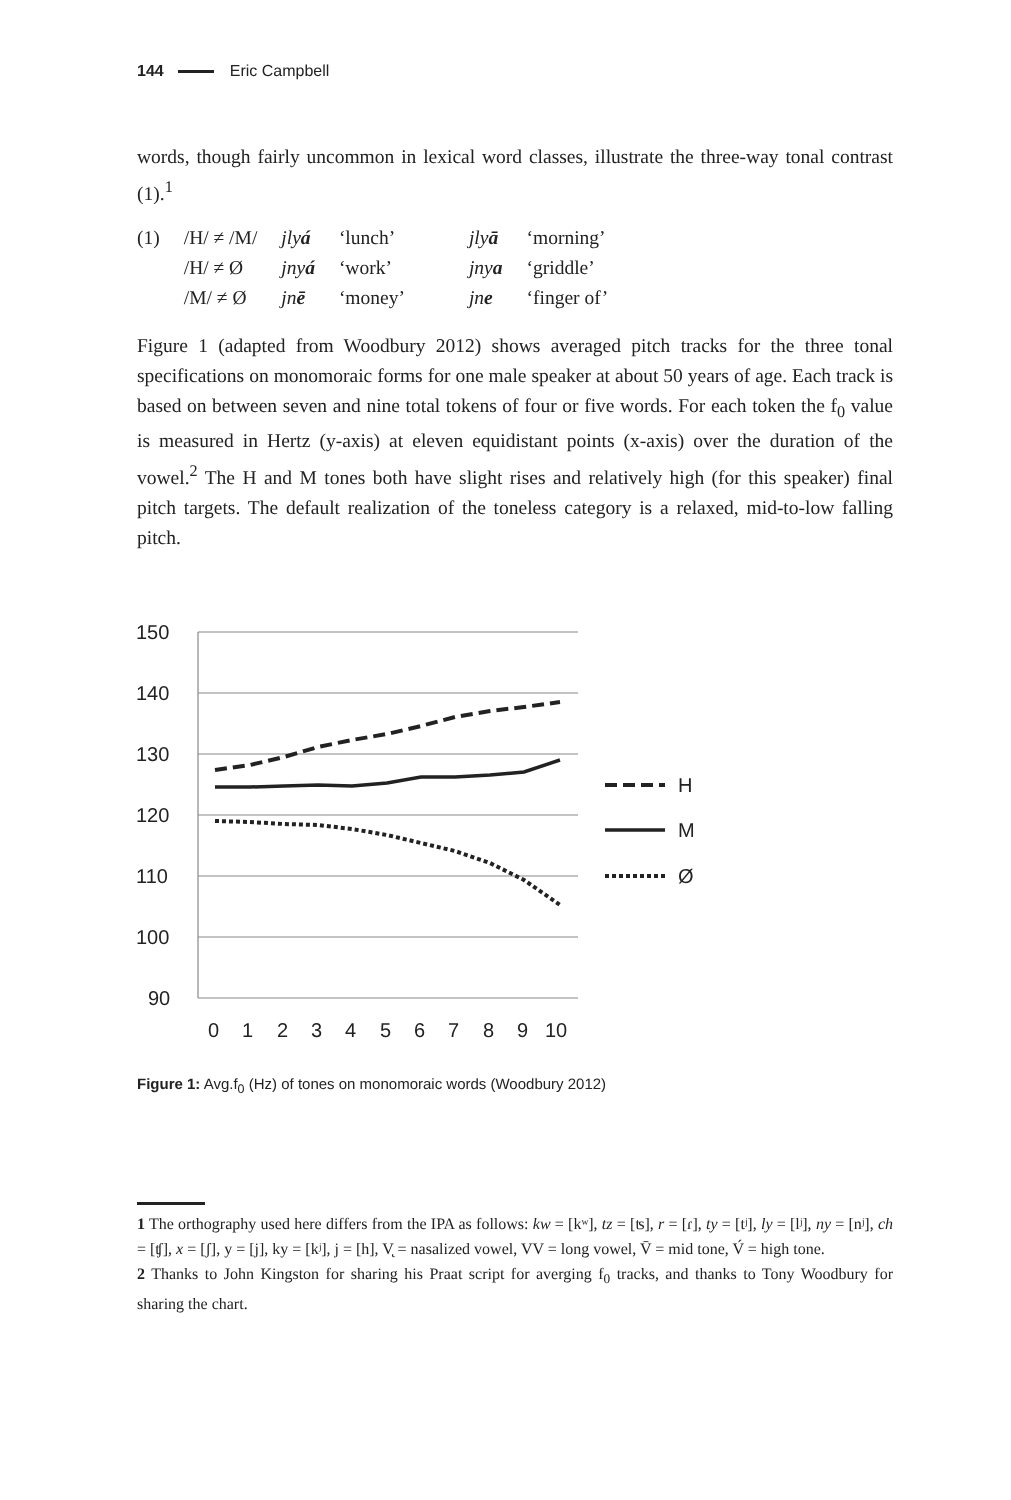144 Eric Campbell
words, though fairly uncommon in lexical word classes, illustrate the three-way tonal contrast (1).<sup>1</sup>
| (1) | /H/ ≠ /M/ | jly á | ‘lunch’ | jly ā | ‘morning’ |
| | /H/ ≠ Ø | jny á | ‘work’ | jny a | ‘griddle’ |
| | /M/ ≠ Ø | jn ē | ‘money’ | jn e | ‘finger of’ |
Figure 1 (adapted from Woodbury 2012) shows averaged pitch tracks for the three tonal specifications on monomoraic forms for one male speaker at about 50 years of age. Each track is based on between seven and nine total tokens of four or five words. For each token the f<sub>0</sub> value is measured in Hertz (y-axis) at eleven equidistant points (x-axis) over the duration of the vowel.<sup>2</sup> The H and M tones both have slight rises and relatively high (for this speaker) final pitch targets. The default realization of the toneless category is a relaxed, mid-to-low falling pitch.
150
140
130
120
110
100
90
0
1
2
3
4
5
6
7
8
9
10
H
M
Ø
Figure 1: Avg.f<sub>0</sub> (Hz) of tones on monomoraic words (Woodbury 2012)
1 The orthography used here differs from the IPA as follows: kw = [kʷ], tz = [ʦ], r = [ɾ], ty = [tʲ], ly = [lʲ], ny = [nʲ], ch = [ʧ], x = [ʃ], y = [j], ky = [kʲ], j = [h], V̨ = nasalized vowel, VV = long vowel, V̄ = mid tone, V́ = high tone.
2 Thanks to John Kingston for sharing his Praat script for averging f<sub>0</sub> tracks, and thanks to Tony Woodbury for sharing the chart.